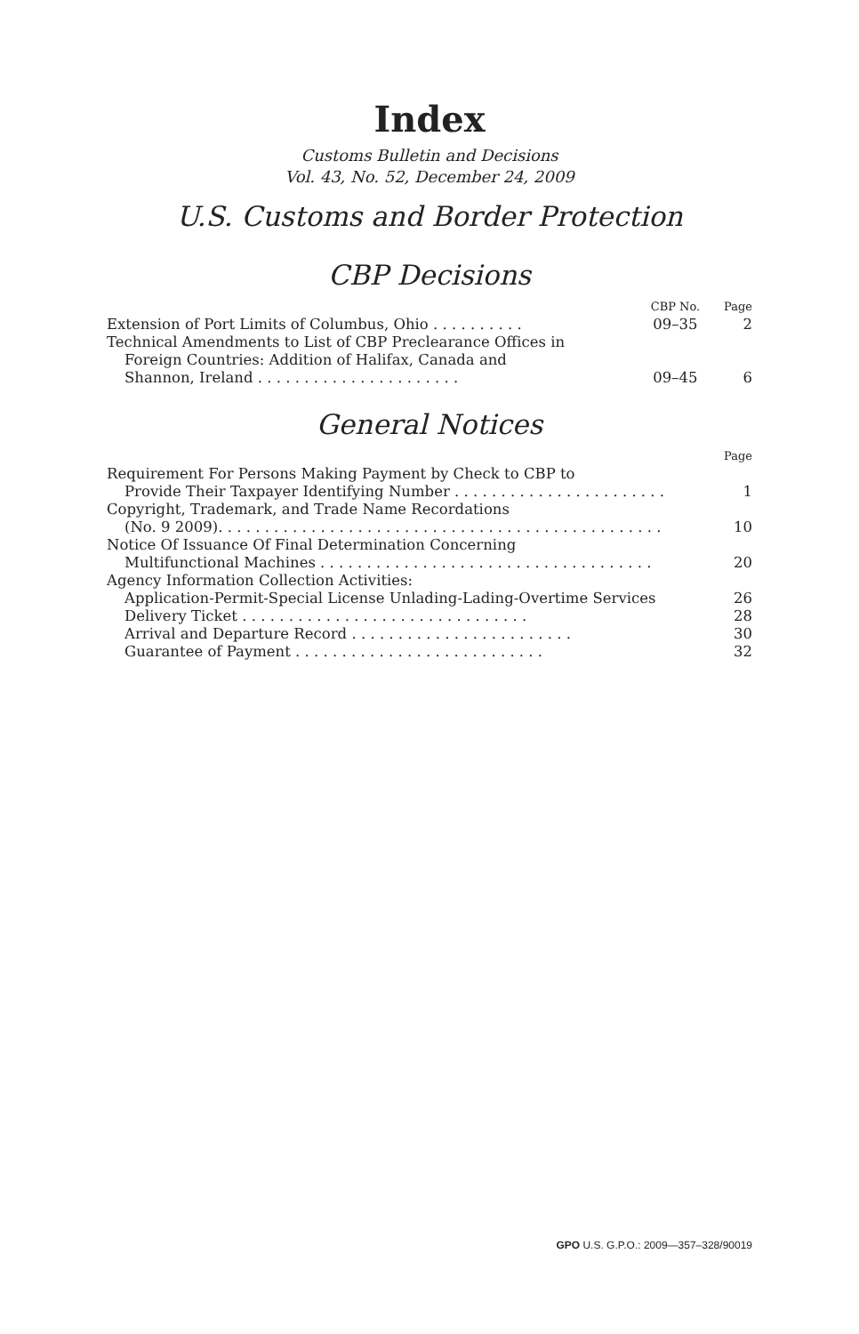Index
Customs Bulletin and Decisions
Vol. 43, No. 52, December 24, 2009
U.S. Customs and Border Protection
CBP Decisions
| | CBP No. | Page |
| --- | --- | --- |
| Extension of Port Limits of Columbus, Ohio . . . . . . . . . . | 09–35 | 2 |
| Technical Amendments to List of CBP Preclearance Offices in | | |
| Foreign Countries: Addition of Halifax, Canada and | | |
| Shannon, Ireland . . . . . . . . . . . . . . . . . . . . . . | 09–45 | 6 |
General Notices
| | Page |
| --- | --- |
| Requirement For Persons Making Payment by Check to CBP to | |
| Provide Their Taxpayer Identifying Number . . . . . . . . . . . . . . . . . . . . . . . | 1 |
| Copyright, Trademark, and Trade Name Recordations | |
| (No. 9 2009). . . . . . . . . . . . . . . . . . . . . . . . . . . . . . . . . . . . . . . . . . . . . . . . | 10 |
| Notice Of Issuance Of Final Determination Concerning | |
| Multifunctional Machines . . . . . . . . . . . . . . . . . . . . . . . . . . . . . . . . . . . . | 20 |
| Agency Information Collection Activities: | |
| Application-Permit-Special License Unlading-Lading-Overtime Services | 26 |
| Delivery Ticket . . . . . . . . . . . . . . . . . . . . . . . . . . . . . . . | 28 |
| Arrival and Departure Record . . . . . . . . . . . . . . . . . . . . . . . . | 30 |
| Guarantee of Payment . . . . . . . . . . . . . . . . . . . . . . . . . . . | 32 |
GPO U.S. G.P.O.: 2009—357–328/90019